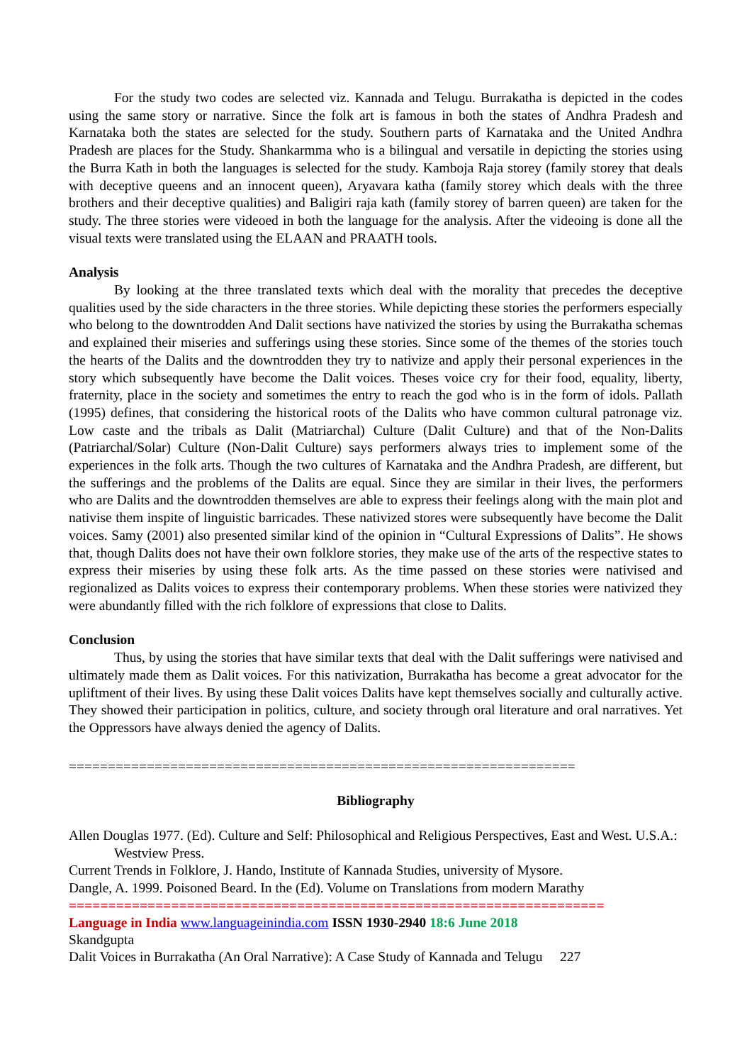For the study two codes are selected viz. Kannada and Telugu. Burrakatha is depicted in the codes using the same story or narrative. Since the folk art is famous in both the states of Andhra Pradesh and Karnataka both the states are selected for the study. Southern parts of Karnataka and the United Andhra Pradesh are places for the Study. Shankarmma who is a bilingual and versatile in depicting the stories using the Burra Kath in both the languages is selected for the study. Kamboja Raja storey (family storey that deals with deceptive queens and an innocent queen), Aryavara katha (family storey which deals with the three brothers and their deceptive qualities) and Baligiri raja kath (family storey of barren queen) are taken for the study. The three stories were videoed in both the language for the analysis. After the videoing is done all the visual texts were translated using the ELAAN and PRAATH tools.
Analysis
By looking at the three translated texts which deal with the morality that precedes the deceptive qualities used by the side characters in the three stories. While depicting these stories the performers especially who belong to the downtrodden And Dalit sections have nativized the stories by using the Burrakatha schemas and explained their miseries and sufferings using these stories. Since some of the themes of the stories touch the hearts of the Dalits and the downtrodden they try to nativize and apply their personal experiences in the story which subsequently have become the Dalit voices. Theses voice cry for their food, equality, liberty, fraternity, place in the society and sometimes the entry to reach the god who is in the form of idols. Pallath (1995) defines, that considering the historical roots of the Dalits who have common cultural patronage viz. Low caste and the tribals as Dalit (Matriarchal) Culture (Dalit Culture) and that of the Non-Dalits (Patriarchal/Solar) Culture (Non-Dalit Culture) says performers always tries to implement some of the experiences in the folk arts. Though the two cultures of Karnataka and the Andhra Pradesh, are different, but the sufferings and the problems of the Dalits are equal. Since they are similar in their lives, the performers who are Dalits and the downtrodden themselves are able to express their feelings along with the main plot and nativise them inspite of linguistic barricades. These nativized stores were subsequently have become the Dalit voices. Samy (2001) also presented similar kind of the opinion in “Cultural Expressions of Dalits”. He shows that, though Dalits does not have their own folklore stories, they make use of the arts of the respective states to express their miseries by using these folk arts. As the time passed on these stories were nativised and regionalized as Dalits voices to express their contemporary problems. When these stories were nativized they were abundantly filled with the rich folklore of expressions that close to Dalits.
Conclusion
Thus, by using the stories that have similar texts that deal with the Dalit sufferings were nativised and ultimately made them as Dalit voices. For this nativization, Burrakatha has become a great advocator for the upliftment of their lives. By using these Dalit voices Dalits have kept themselves socially and culturally active. They showed their participation in politics, culture, and society through oral literature and oral narratives. Yet the Oppressors have always denied the agency of Dalits.
=================================================================
Bibliography
Allen Douglas 1977. (Ed). Culture and Self: Philosophical and Religious Perspectives, East and West. U.S.A.: Westview Press.
Current Trends in Folklore, J. Hando, Institute of Kannada Studies, university of Mysore.
Dangle, A. 1999. Poisoned Beard. In the (Ed). Volume on Translations from modern Marathy
====================================================================
Language in India www.languageinindia.com ISSN 1930-2940 18:6 June 2018
Skandgupta
Dalit Voices in Burrakatha (An Oral Narrative): A Case Study of Kannada and Telugu 227